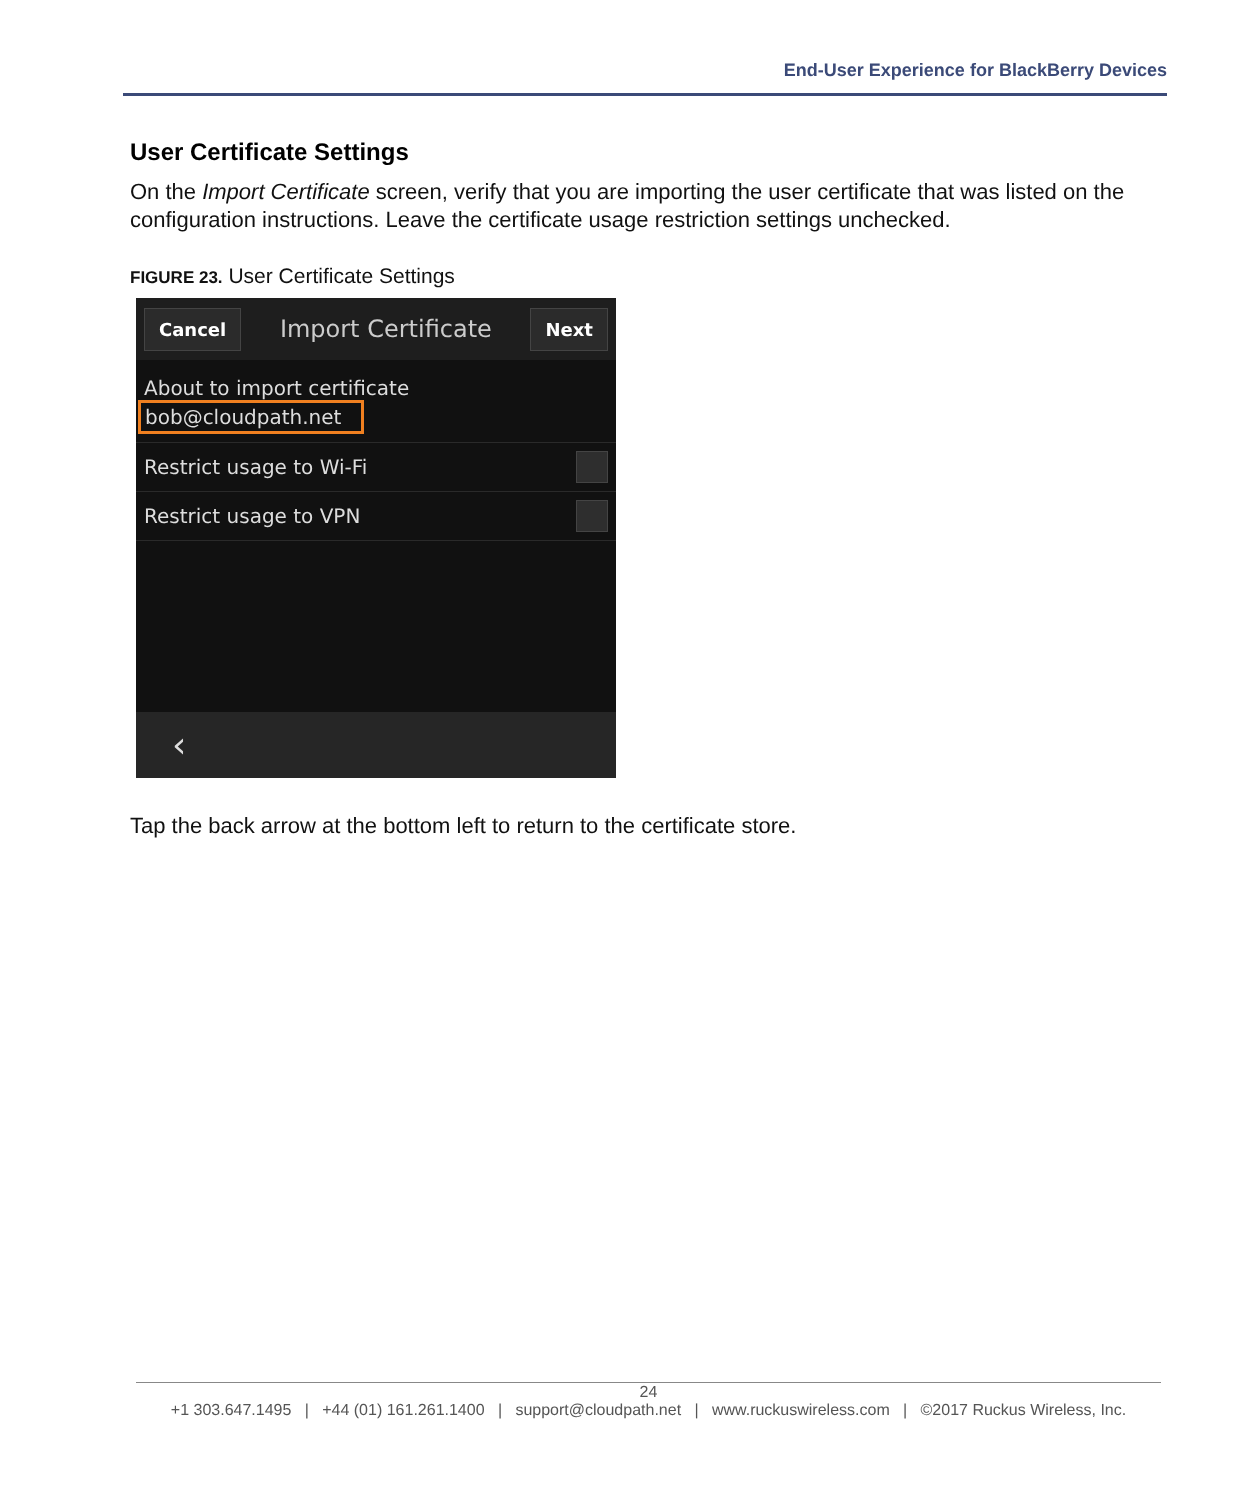End-User Experience for BlackBerry Devices
User Certificate Settings
On the Import Certificate screen, verify that you are importing the user certificate that was listed on the configuration instructions. Leave the certificate usage restriction settings unchecked.
FIGURE 23. User Certificate Settings
Cancel Import Certificate Next
About to import certificate
bob@cloudpath.net
Restrict usage to Wi-Fi
Restrict usage to VPN
‹
Tap the back arrow at the bottom left to return to the certificate store.
24
+1 303.647.1495 | +44 (01) 161.261.1400 | support@cloudpath.net | www.ruckuswireless.com | ©2017 Ruckus Wireless, Inc.